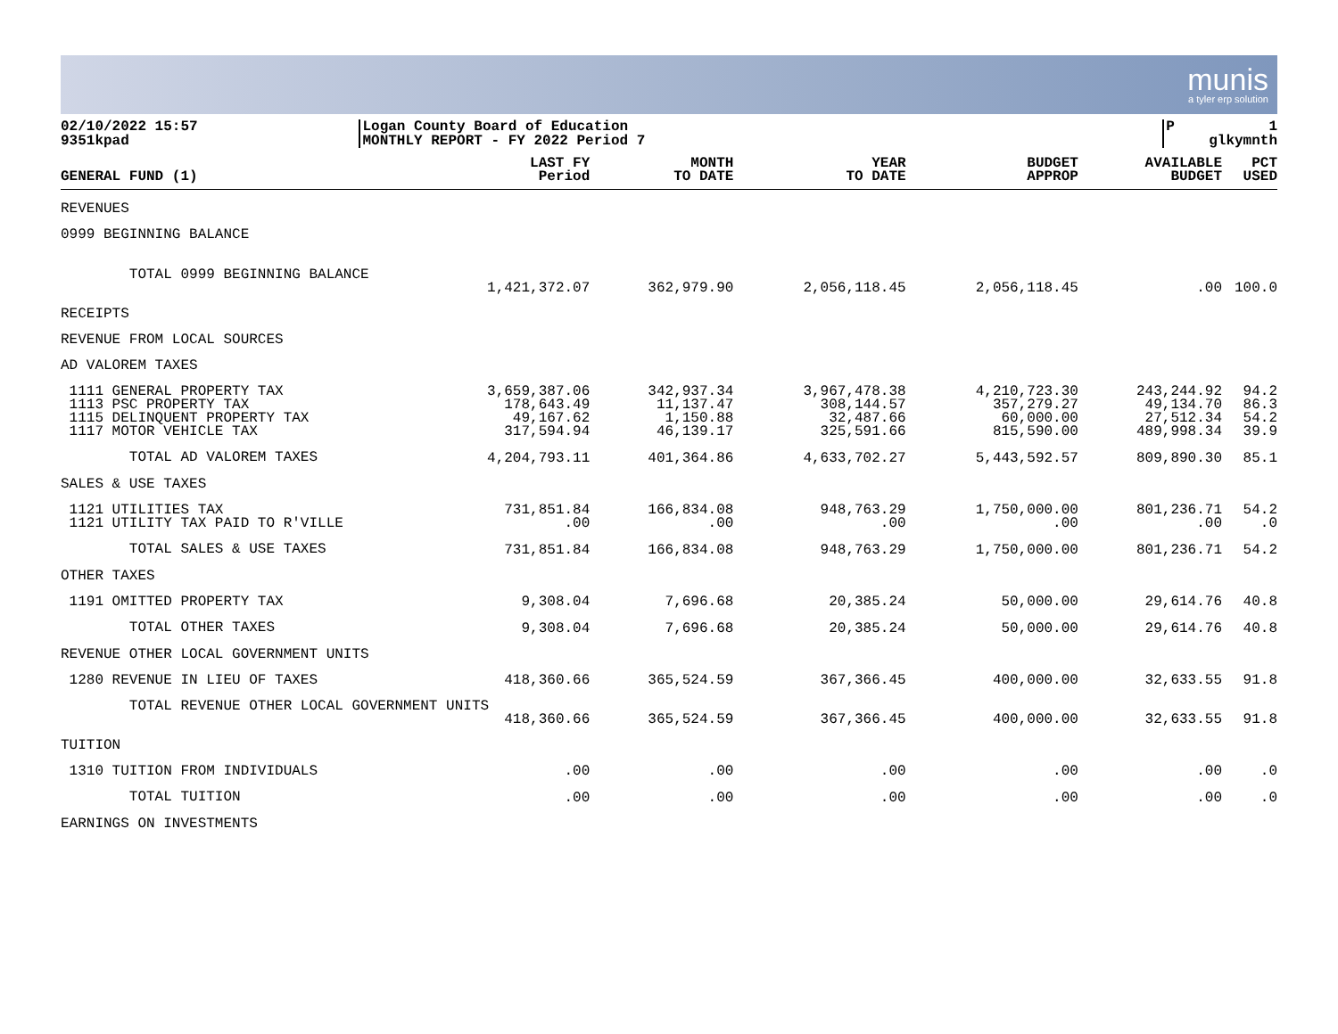munis
a tyler erp solution
02/10/2022 15:57 9351kpad
Logan County Board of Education MONTHLY REPORT - FY 2022 Period 7
P 1 glkymnth
| GENERAL FUND (1) | LAST FY Period | MONTH TO DATE | YEAR TO DATE | BUDGET APPROP | AVAILABLE BUDGET | PCT USED |
| --- | --- | --- | --- | --- | --- | --- |
| REVENUES | | | | | | |
| 0999 BEGINNING BALANCE | | | | | | |
| TOTAL 0999 BEGINNING BALANCE | 1,421,372.07 | 362,979.90 | 2,056,118.45 | 2,056,118.45 | .00 | 100.0 |
| RECEIPTS | | | | | | |
| REVENUE FROM LOCAL SOURCES | | | | | | |
| AD VALOREM TAXES | | | | | | |
| 1111 GENERAL PROPERTY TAX 1113 PSC PROPERTY TAX 1115 DELINQUENT PROPERTY TAX 1117 MOTOR VEHICLE TAX | 3,659,387.06 178,643.49 49,167.62 317,594.94 | 342,937.34 11,137.47 1,150.88 46,139.17 | 3,967,478.38 308,144.57 32,487.66 325,591.66 | 4,210,723.30 357,279.27 60,000.00 815,590.00 | 243,244.92 49,134.70 27,512.34 489,998.34 | 94.2 86.3 54.2 39.9 |
| TOTAL AD VALOREM TAXES | 4,204,793.11 | 401,364.86 | 4,633,702.27 | 5,443,592.57 | 809,890.30 | 85.1 |
| SALES & USE TAXES | | | | | | |
| 1121 UTILITIES TAX 1121 UTILITY TAX PAID TO R'VILLE | 731,851.84 .00 | 166,834.08 .00 | 948,763.29 .00 | 1,750,000.00 .00 | 801,236.71 .00 | 54.2 .0 |
| TOTAL SALES & USE TAXES | 731,851.84 | 166,834.08 | 948,763.29 | 1,750,000.00 | 801,236.71 | 54.2 |
| OTHER TAXES | | | | | | |
| 1191 OMITTED PROPERTY TAX | 9,308.04 | 7,696.68 | 20,385.24 | 50,000.00 | 29,614.76 | 40.8 |
| TOTAL OTHER TAXES | 9,308.04 | 7,696.68 | 20,385.24 | 50,000.00 | 29,614.76 | 40.8 |
| REVENUE OTHER LOCAL GOVERNMENT UNITS | | | | | | |
| 1280 REVENUE IN LIEU OF TAXES | 418,360.66 | 365,524.59 | 367,366.45 | 400,000.00 | 32,633.55 | 91.8 |
| TOTAL REVENUE OTHER LOCAL GOVERNMENT UNITS | | | | | | |
| | 418,360.66 | 365,524.59 | 367,366.45 | 400,000.00 | 32,633.55 | 91.8 |
| TUITION | | | | | | |
| 1310 TUITION FROM INDIVIDUALS | .00 | .00 | .00 | .00 | .00 | .0 |
| TOTAL TUITION | .00 | .00 | .00 | .00 | .00 | .0 |
| EARNINGS ON INVESTMENTS | | | | | | |